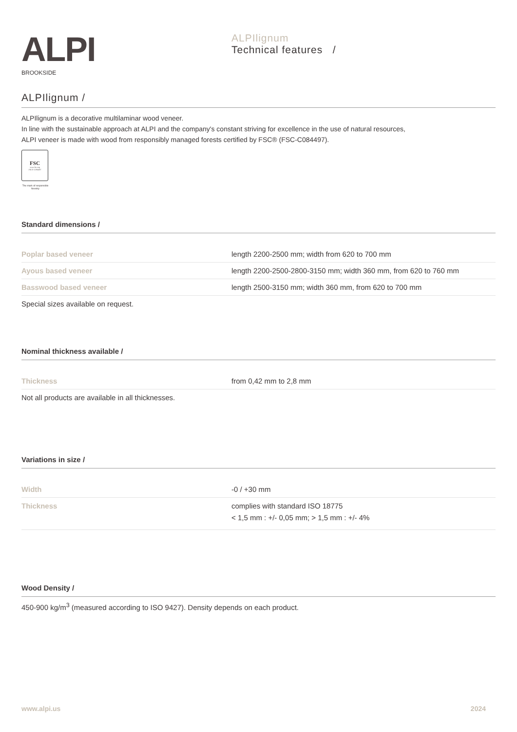ALPI
BROOKSIDE
ALPIlignum
Technical features /
ALPIlignum /
ALPIlignum is a decorative multilaminar wood veneer.
In line with the sustainable approach at ALPI and the company's constant striving for excellence in the use of natural resources,
ALPI veneer is made with wood from responsibly managed forests certified by FSC® (FSC-C084497).
FSC
www.fsc.org
FSC® C084497
The mark of responsible forestry
Standard dimensions /
| Poplar based veneer | length 2200-2500 mm; width from 620 to 700 mm |
| Ayous based veneer | length 2200-2500-2800-3150 mm; width 360 mm, from 620 to 760 mm |
| Basswood based veneer | length 2500-3150 mm; width 360 mm, from 620 to 700 mm |
Special sizes available on request.
Nominal thickness available /
| Thickness | from 0,42 mm to 2,8 mm |
Not all products are available in all thicknesses.
Variations in size /
| Width | -0 / +30 mm |
| Thickness | complies with standard ISO 18775 < 1,5 mm : +/- 0,05 mm; > 1,5 mm : +/- 4% |
Wood Density /
450-900 kg/m<sup>3</sup> (measured according to ISO 9427). Density depends on each product.
www.alpi.us 2024